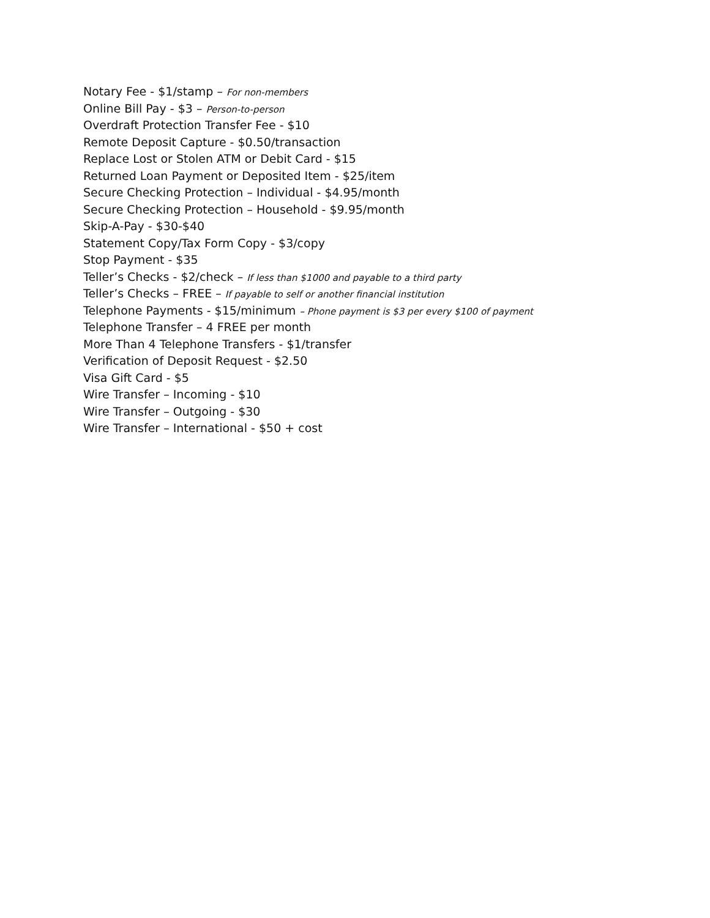Notary Fee - $1/stamp – For non-members
Online Bill Pay - $3 – Person-to-person
Overdraft Protection Transfer Fee - $10
Remote Deposit Capture - $0.50/transaction
Replace Lost or Stolen ATM or Debit Card - $15
Returned Loan Payment or Deposited Item - $25/item
Secure Checking Protection – Individual - $4.95/month
Secure Checking Protection – Household - $9.95/month
Skip-A-Pay - $30-$40
Statement Copy/Tax Form Copy - $3/copy
Stop Payment - $35
Teller’s Checks - $2/check – If less than $1000 and payable to a third party
Teller’s Checks – FREE – If payable to self or another financial institution
Telephone Payments - $15/minimum – Phone payment is $3 per every $100 of payment
Telephone Transfer – 4 FREE per month
More Than 4 Telephone Transfers - $1/transfer
Verification of Deposit Request - $2.50
Visa Gift Card - $5
Wire Transfer – Incoming - $10
Wire Transfer – Outgoing - $30
Wire Transfer – International - $50 + cost